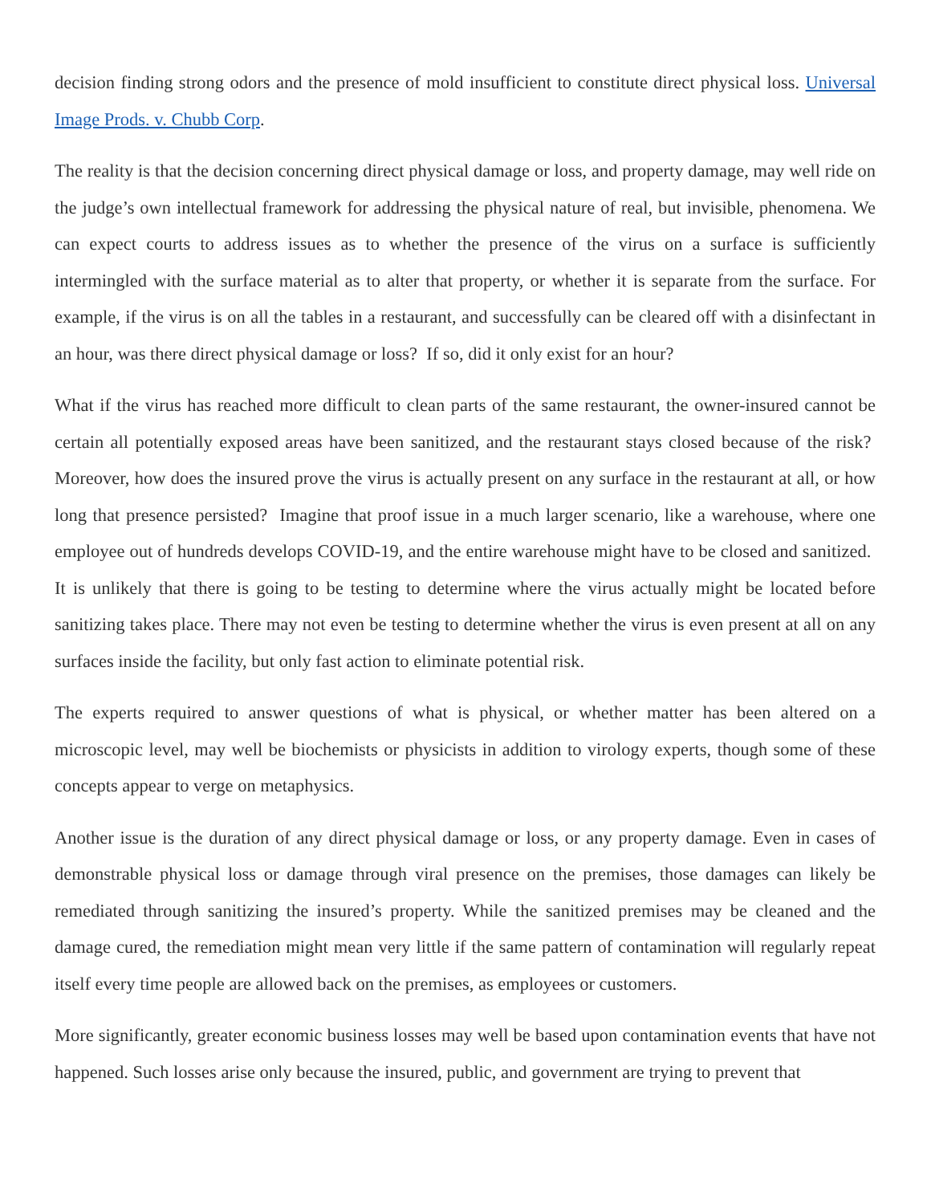decision finding strong odors and the presence of mold insufficient to constitute direct physical loss. Universal Image Prods. v. Chubb Corp.
The reality is that the decision concerning direct physical damage or loss, and property damage, may well ride on the judge’s own intellectual framework for addressing the physical nature of real, but invisible, phenomena. We can expect courts to address issues as to whether the presence of the virus on a surface is sufficiently intermingled with the surface material as to alter that property, or whether it is separate from the surface. For example, if the virus is on all the tables in a restaurant, and successfully can be cleared off with a disinfectant in an hour, was there direct physical damage or loss? If so, did it only exist for an hour?
What if the virus has reached more difficult to clean parts of the same restaurant, the owner-insured cannot be certain all potentially exposed areas have been sanitized, and the restaurant stays closed because of the risk? Moreover, how does the insured prove the virus is actually present on any surface in the restaurant at all, or how long that presence persisted? Imagine that proof issue in a much larger scenario, like a warehouse, where one employee out of hundreds develops COVID-19, and the entire warehouse might have to be closed and sanitized. It is unlikely that there is going to be testing to determine where the virus actually might be located before sanitizing takes place. There may not even be testing to determine whether the virus is even present at all on any surfaces inside the facility, but only fast action to eliminate potential risk.
The experts required to answer questions of what is physical, or whether matter has been altered on a microscopic level, may well be biochemists or physicists in addition to virology experts, though some of these concepts appear to verge on metaphysics.
Another issue is the duration of any direct physical damage or loss, or any property damage. Even in cases of demonstrable physical loss or damage through viral presence on the premises, those damages can likely be remediated through sanitizing the insured’s property. While the sanitized premises may be cleaned and the damage cured, the remediation might mean very little if the same pattern of contamination will regularly repeat itself every time people are allowed back on the premises, as employees or customers.
More significantly, greater economic business losses may well be based upon contamination events that have not happened. Such losses arise only because the insured, public, and government are trying to prevent that